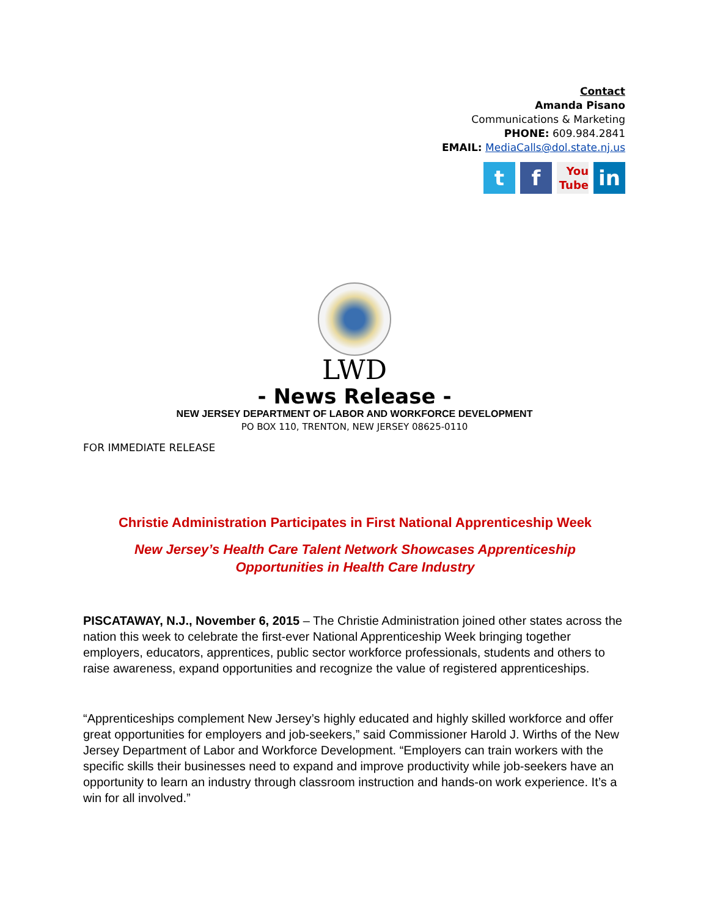Contact
Amanda Pisano
Communications & Marketing
PHONE: 609.984.2841
EMAIL: MediaCalls@dol.state.nj.us
t f
You Tube
in
LWD
- News Release -
NEW JERSEY DEPARTMENT OF LABOR AND WORKFORCE DEVELOPMENT
PO BOX 110, TRENTON, NEW JERSEY 08625-0110
FOR IMMEDIATE RELEASE
Christie Administration Participates in First National Apprenticeship Week
New Jersey’s Health Care Talent Network Showcases Apprenticeship
Opportunities in Health Care Industry
PISCATAWAY, N.J., November 6, 2015 – The Christie Administration joined other states across the nation this week to celebrate the first-ever National Apprenticeship Week bringing together employers, educators, apprentices, public sector workforce professionals, students and others to raise awareness, expand opportunities and recognize the value of registered apprenticeships.
“Apprenticeships complement New Jersey’s highly educated and highly skilled workforce and offer great opportunities for employers and job-seekers,” said Commissioner Harold J. Wirths of the New Jersey Department of Labor and Workforce Development. “Employers can train workers with the specific skills their businesses need to expand and improve productivity while job-seekers have an opportunity to learn an industry through classroom instruction and hands-on work experience. It’s a win for all involved.”